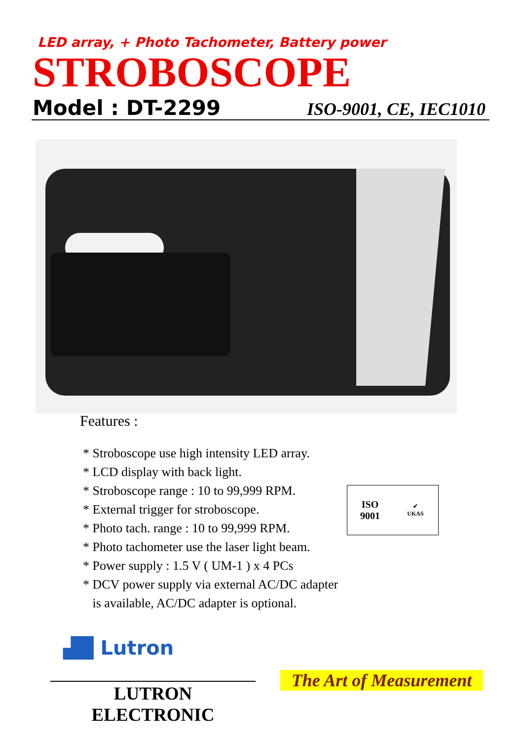LED array, + Photo Tachometer, Battery power
STROBOSCOPE
Model : DT-2299 ISO-9001, CE, IEC1010
Features :
* Stroboscope use high intensity LED array.
* LCD display with back light.
* Stroboscope range : 10 to 99,999 RPM.
* External trigger for stroboscope.
* Photo tach. range : 10 to 99,999 RPM.
* Photo tachometer use the laser light beam.
* Power supply : 1.5 V ( UM-1 ) x 4 PCs
* DCV power supply via external AC/DC adapter
is available, AC/DC adapter is optional.
ISO
9001
✔
UKAS
▟█ Lutron
LUTRON ELECTRONIC
The Art of Measurement